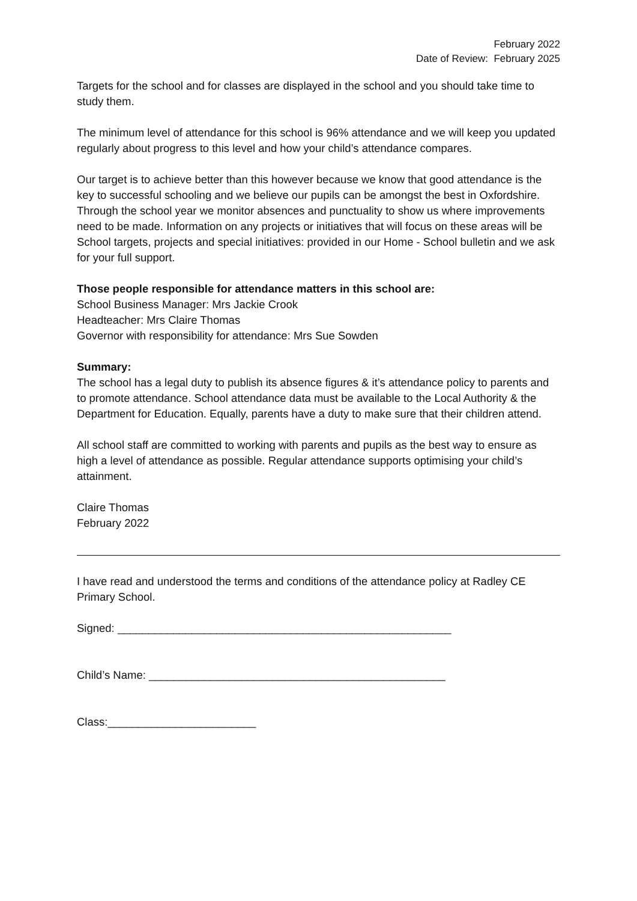February 2022
Date of Review: February 2025
Targets for the school and for classes are displayed in the school and you should take time to study them.
The minimum level of attendance for this school is 96% attendance and we will keep you updated regularly about progress to this level and how your child’s attendance compares.
Our target is to achieve better than this however because we know that good attendance is the key to successful schooling and we believe our pupils can be amongst the best in Oxfordshire. Through the school year we monitor absences and punctuality to show us where improvements need to be made. Information on any projects or initiatives that will focus on these areas will be School targets, projects and special initiatives: provided in our Home - School bulletin and we ask for your full support.
Those people responsible for attendance matters in this school are:
School Business Manager: Mrs Jackie Crook
Headteacher: Mrs Claire Thomas
Governor with responsibility for attendance: Mrs Sue Sowden
Summary:
The school has a legal duty to publish its absence figures & it’s attendance policy to parents and to promote attendance. School attendance data must be available to the Local Authority & the Department for Education. Equally, parents have a duty to make sure that their children attend.
All school staff are committed to working with parents and pupils as the best way to ensure as high a level of attendance as possible. Regular attendance supports optimising your child’s attainment.
Claire Thomas
February 2022
I have read and understood the terms and conditions of the attendance policy at Radley CE Primary School.
Signed: ______________________________________________________
Child’s Name: ________________________________________________
Class:________________________